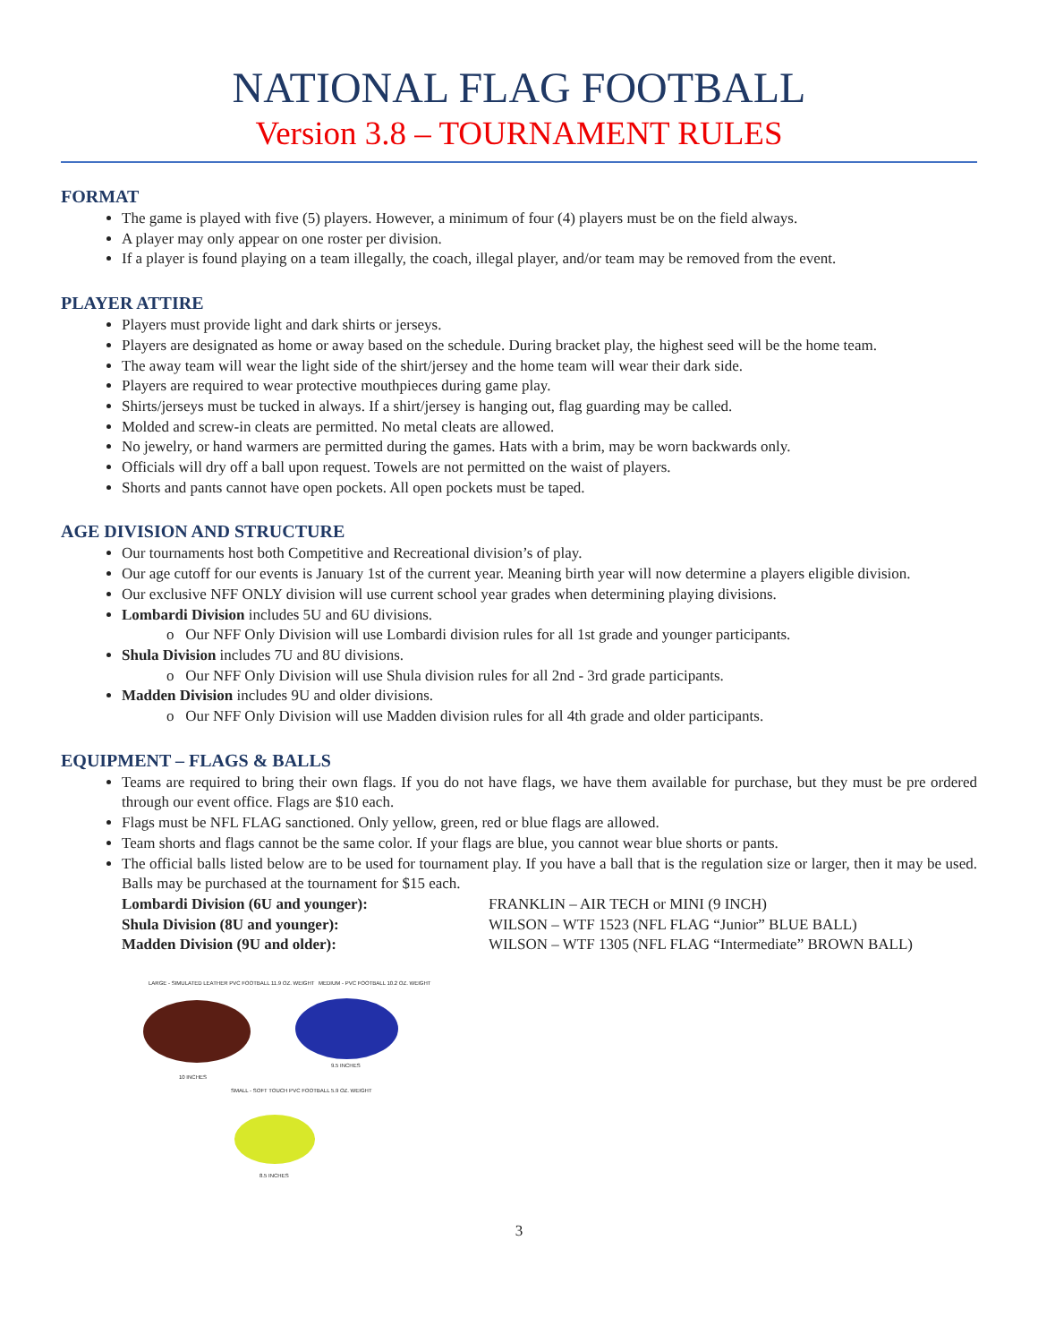NATIONAL FLAG FOOTBALL
Version 3.8 – TOURNAMENT RULES
FORMAT
The game is played with five (5) players. However, a minimum of four (4) players must be on the field always.
A player may only appear on one roster per division.
If a player is found playing on a team illegally, the coach, illegal player, and/or team may be removed from the event.
PLAYER ATTIRE
Players must provide light and dark shirts or jerseys.
Players are designated as home or away based on the schedule. During bracket play, the highest seed will be the home team.
The away team will wear the light side of the shirt/jersey and the home team will wear their dark side.
Players are required to wear protective mouthpieces during game play.
Shirts/jerseys must be tucked in always. If a shirt/jersey is hanging out, flag guarding may be called.
Molded and screw-in cleats are permitted. No metal cleats are allowed.
No jewelry, or hand warmers are permitted during the games. Hats with a brim, may be worn backwards only.
Officials will dry off a ball upon request. Towels are not permitted on the waist of players.
Shorts and pants cannot have open pockets. All open pockets must be taped.
AGE DIVISION AND STRUCTURE
Our tournaments host both Competitive and Recreational division’s of play.
Our age cutoff for our events is January 1st of the current year. Meaning birth year will now determine a players eligible division.
Our exclusive NFF ONLY division will use current school year grades when determining playing divisions.
Lombardi Division includes 5U and 6U divisions.
o Our NFF Only Division will use Lombardi division rules for all 1st grade and younger participants.
Shula Division includes 7U and 8U divisions.
o Our NFF Only Division will use Shula division rules for all 2nd - 3rd grade participants.
Madden Division includes 9U and older divisions.
o Our NFF Only Division will use Madden division rules for all 4th grade and older participants.
EQUIPMENT – FLAGS & BALLS
Teams are required to bring their own flags. If you do not have flags, we have them available for purchase, but they must be pre ordered through our event office. Flags are $10 each.
Flags must be NFL FLAG sanctioned. Only yellow, green, red or blue flags are allowed.
Team shorts and flags cannot be the same color. If your flags are blue, you cannot wear blue shorts or pants.
The official balls listed below are to be used for tournament play. If you have a ball that is the regulation size or larger, then it may be used. Balls may be purchased at the tournament for $15 each.
Lombardi Division (6U and younger): FRANKLIN – AIR TECH or MINI (9 INCH) Shula Division (8U and younger): WILSON – WTF 1523 (NFL FLAG “Junior” BLUE BALL) Madden Division (9U and older): WILSON – WTF 1305 (NFL FLAG “Intermediate” BROWN BALL)
LARGE - SIMULATED LEATHER PVC FOOTBALL 11.9 OZ. WEIGHT MEDIUM - PVC FOOTBALL 10.2 OZ. WEIGHT
10 INCHES
9.5 INCHES
SMALL - SOFT TOUCH PVC FOOTBALL 5.9 OZ. WEIGHT
8.5 INCHES
3